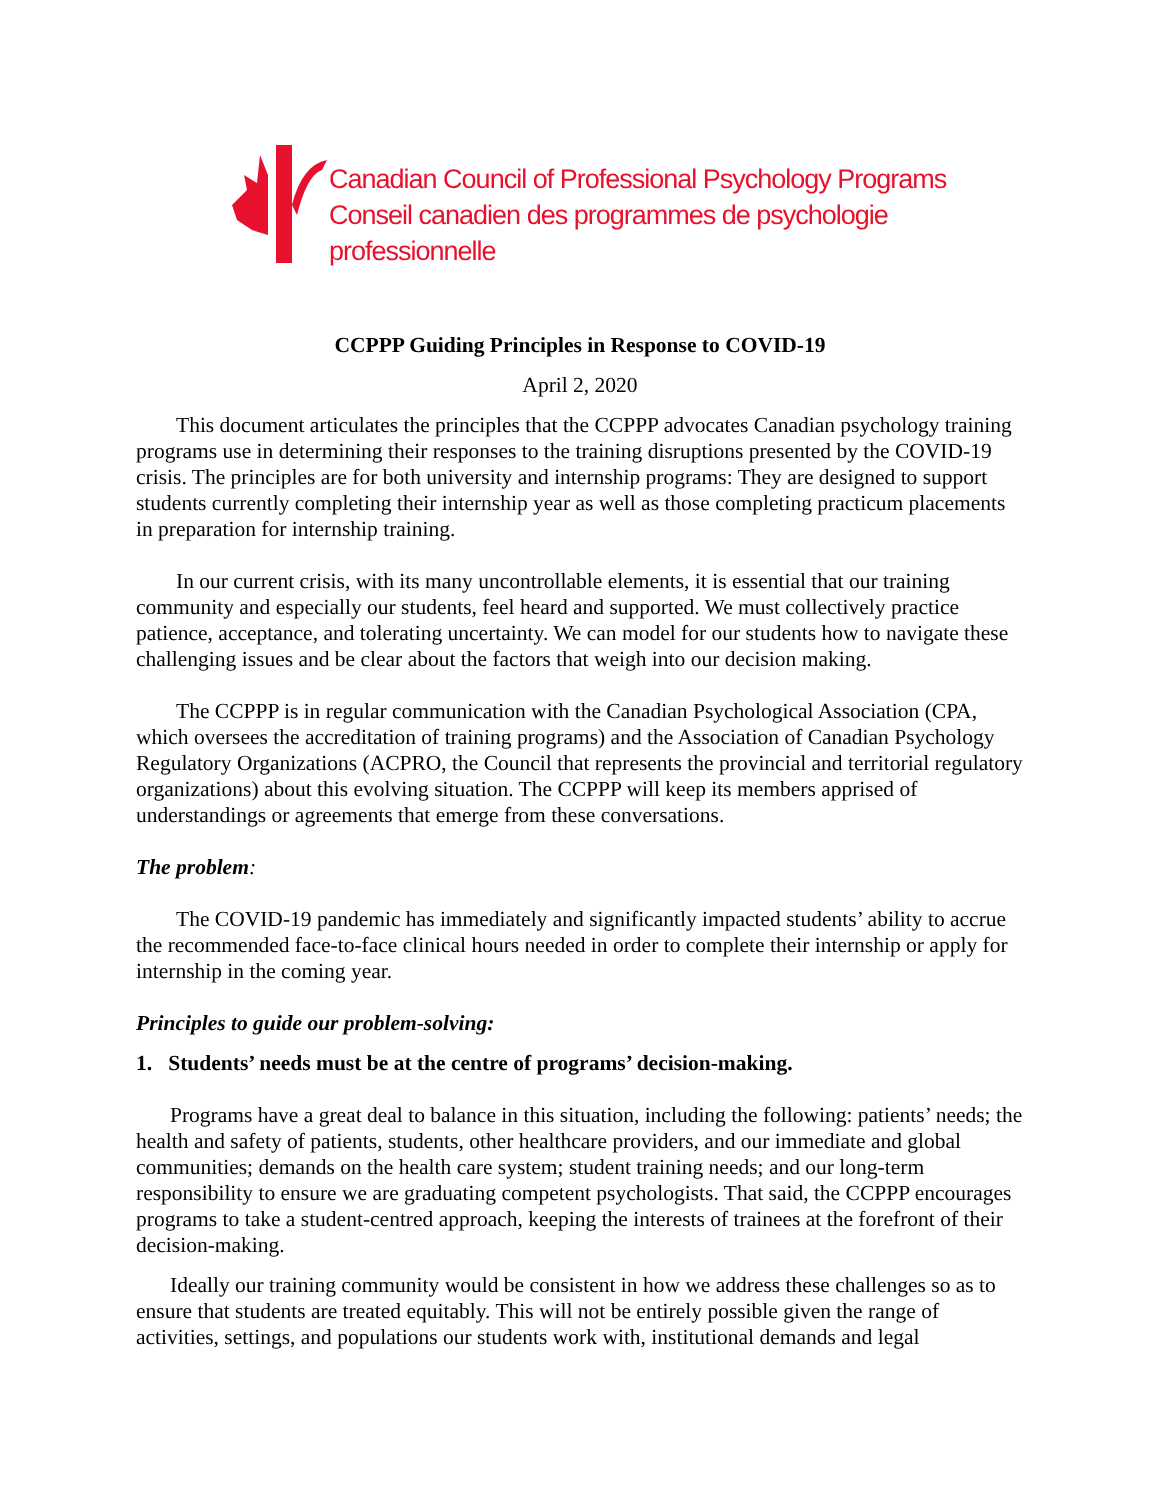Canadian Council of Professional Psychology Programs
Conseil canadien des programmes de psychologie professionnelle
CCPPP Guiding Principles in Response to COVID-19
April 2, 2020
This document articulates the principles that the CCPPP advocates Canadian psychology training programs use in determining their responses to the training disruptions presented by the COVID-19 crisis. The principles are for both university and internship programs: They are designed to support students currently completing their internship year as well as those completing practicum placements in preparation for internship training.
In our current crisis, with its many uncontrollable elements, it is essential that our training community and especially our students, feel heard and supported. We must collectively practice patience, acceptance, and tolerating uncertainty. We can model for our students how to navigate these challenging issues and be clear about the factors that weigh into our decision making.
The CCPPP is in regular communication with the Canadian Psychological Association (CPA, which oversees the accreditation of training programs) and the Association of Canadian Psychology Regulatory Organizations (ACPRO, the Council that represents the provincial and territorial regulatory organizations) about this evolving situation. The CCPPP will keep its members apprised of understandings or agreements that emerge from these conversations.
The problem:
The COVID-19 pandemic has immediately and significantly impacted students’ ability to accrue the recommended face-to-face clinical hours needed in order to complete their internship or apply for internship in the coming year.
Principles to guide our problem-solving:
1. Students’ needs must be at the centre of programs’ decision-making.
Programs have a great deal to balance in this situation, including the following: patients’ needs; the health and safety of patients, students, other healthcare providers, and our immediate and global communities; demands on the health care system; student training needs; and our long-term responsibility to ensure we are graduating competent psychologists. That said, the CCPPP encourages programs to take a student-centred approach, keeping the interests of trainees at the forefront of their decision-making.
Ideally our training community would be consistent in how we address these challenges so as to ensure that students are treated equitably. This will not be entirely possible given the range of activities, settings, and populations our students work with, institutional demands and legal